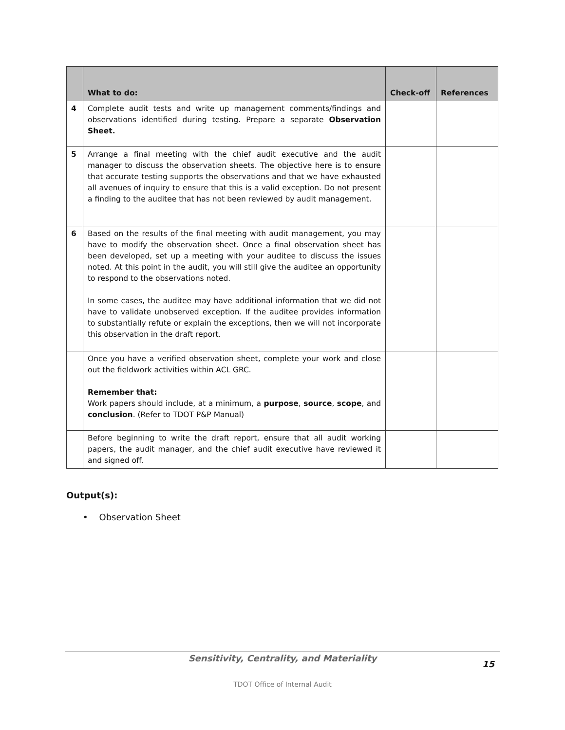| | What to do: | Check-off | References |
| --- | --- | --- | --- |
| 4 | Complete audit tests and write up management comments/findings and observations identified during testing. Prepare a separate Observation Sheet. | | |
| 5 | Arrange a final meeting with the chief audit executive and the audit manager to discuss the observation sheets. The objective here is to ensure that accurate testing supports the observations and that we have exhausted all avenues of inquiry to ensure that this is a valid exception. Do not present a finding to the auditee that has not been reviewed by audit management. | | |
| 6 | Based on the results of the final meeting with audit management, you may have to modify the observation sheet. Once a final observation sheet has been developed, set up a meeting with your auditee to discuss the issues noted. At this point in the audit, you will still give the auditee an opportunity to respond to the observations noted. In some cases, the auditee may have additional information that we did not have to validate unobserved exception. If the auditee provides information to substantially refute or explain the exceptions, then we will not incorporate this observation in the draft report. | | |
| | Once you have a verified observation sheet, complete your work and close out the fieldwork activities within ACL GRC. Remember that: Work papers should include, at a minimum, a purpose , source , scope , and conclusion . (Refer to TDOT P&P Manual) | | |
| | Before beginning to write the draft report, ensure that all audit working papers, the audit manager, and the chief audit executive have reviewed it and signed off. | | |
Output(s):
• Observation Sheet
Sensitivity, Centrality, and Materiality
15
TDOT Office of Internal Audit